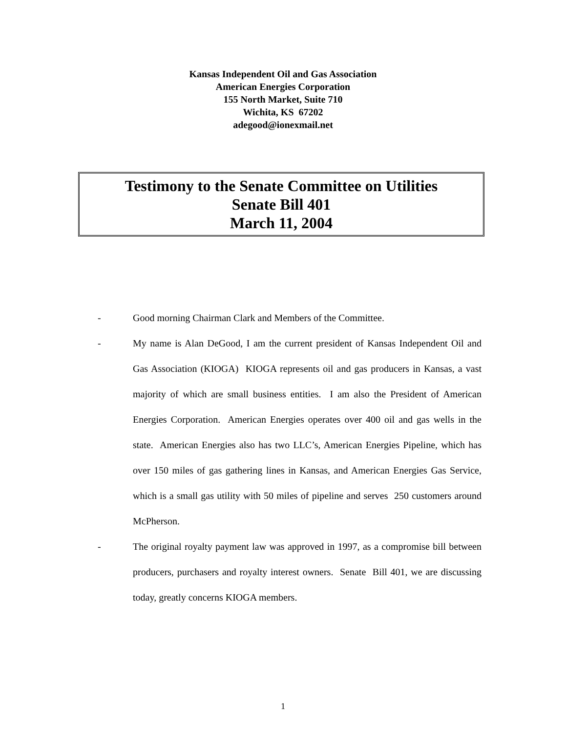Kansas Independent Oil and Gas Association
American Energies Corporation
155 North Market, Suite 710
Wichita, KS 67202
adegood@ionexmail.net
Testimony to the Senate Committee on Utilities
Senate Bill 401
March 11, 2004
- Good morning Chairman Clark and Members of the Committee.
- My name is Alan DeGood, I am the current president of Kansas Independent Oil and Gas Association (KIOGA) KIOGA represents oil and gas producers in Kansas, a vast majority of which are small business entities. I am also the President of American Energies Corporation. American Energies operates over 400 oil and gas wells in the state. American Energies also has two LLC’s, American Energies Pipeline, which has over 150 miles of gas gathering lines in Kansas, and American Energies Gas Service, which is a small gas utility with 50 miles of pipeline and serves 250 customers around McPherson.
- The original royalty payment law was approved in 1997, as a compromise bill between producers, purchasers and royalty interest owners. Senate Bill 401, we are discussing today, greatly concerns KIOGA members.
1